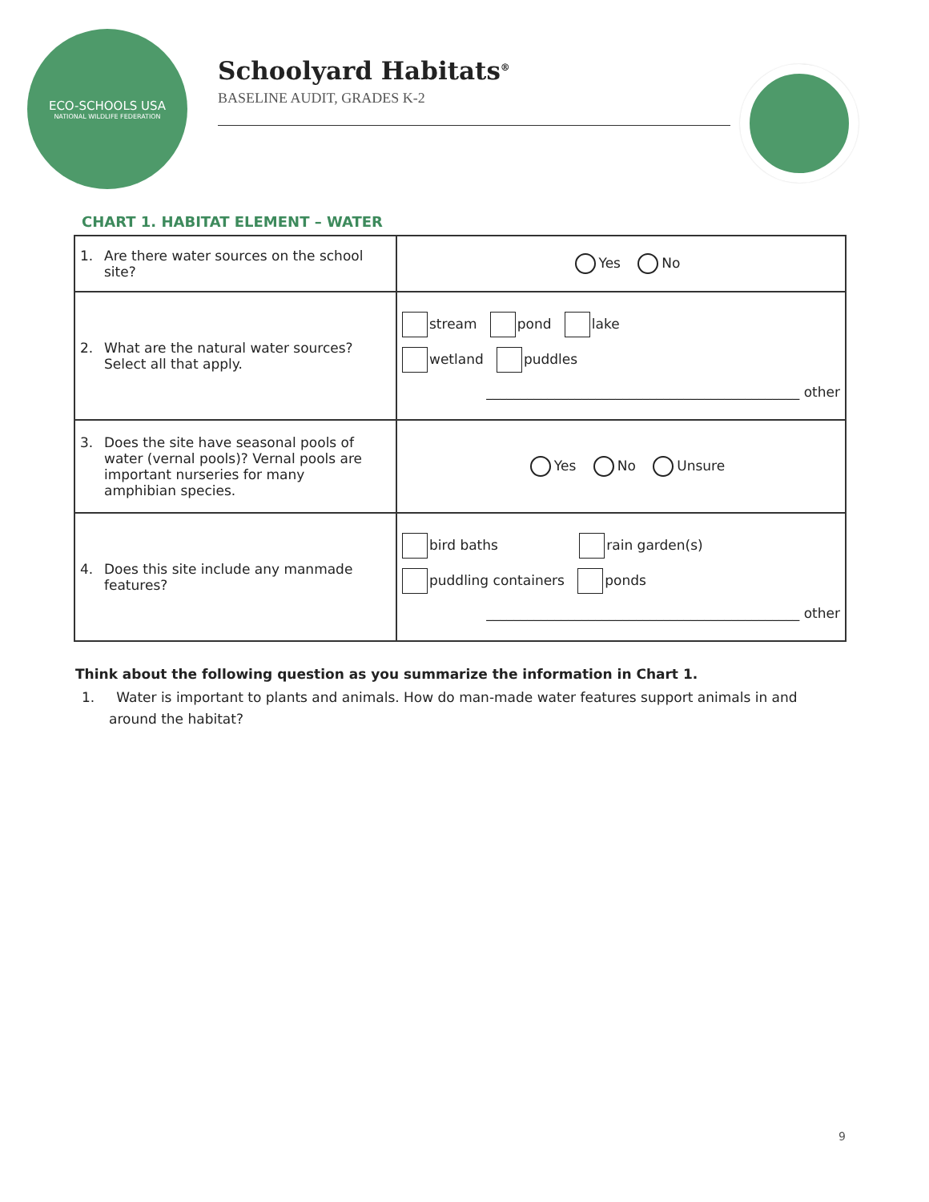ECO-SCHOOLS USA
NATIONAL WILDLIFE FEDERATION
Schoolyard Habitats<sup>®</sup>
BASELINE AUDIT, GRADES K-2
CHART 1. HABITAT ELEMENT – WATER
| 1. Are there water sources on the school site? | Yes No |
| 2. What are the natural water sources? Select all that apply. | stream pond lake wetland puddles ______________________________________________ other |
| 3. Does the site have seasonal pools of water (vernal pools)? Vernal pools are important nurseries for many amphibian species. | Yes No Unsure |
| 4. Does this site include any manmade features? | bird baths rain garden(s) puddling containers ponds ______________________________________________ other |
Think about the following question as you summarize the information in Chart 1.
1. Water is important to plants and animals. How do man-made water features support animals in and around the habitat?
9